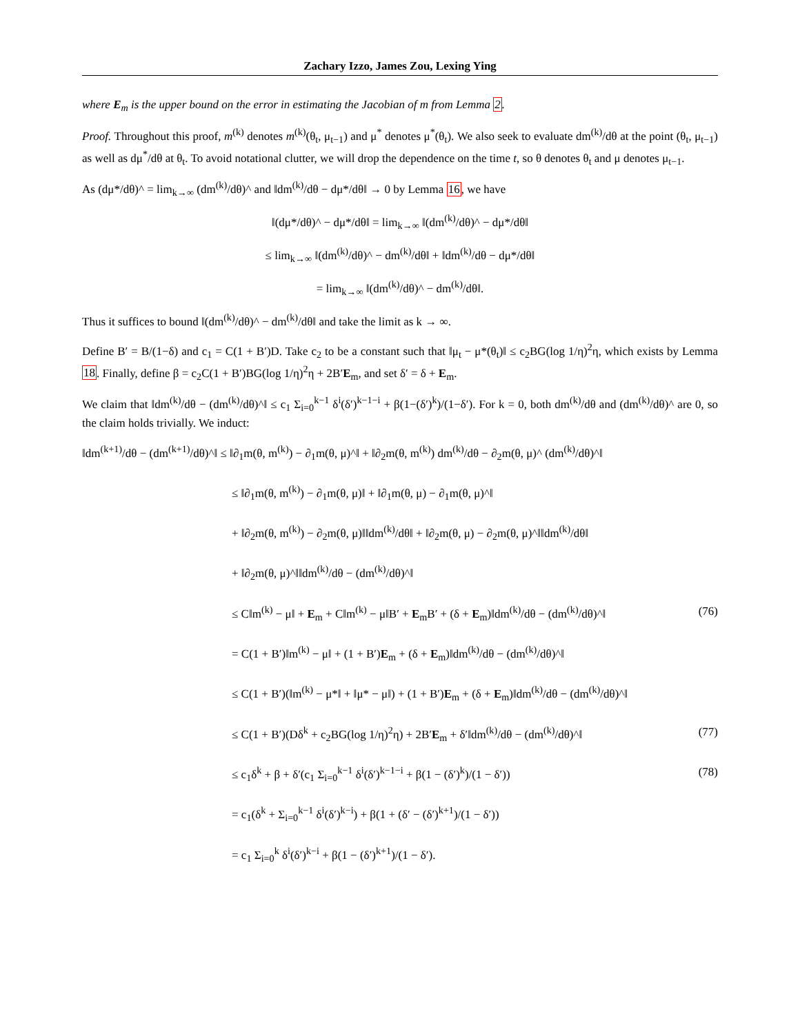Zachary Izzo, James Zou, Lexing Ying
where E<sub>m</sub> is the upper bound on the error in estimating the Jacobian of m from Lemma 2.
Proof. Throughout this proof, m<sup>(k)</sup> denotes m<sup>(k)</sup>(θ<sub>t</sub>, μ<sub>t−1</sub>) and μ<sup>*</sup> denotes μ<sup>*</sup>(θ<sub>t</sub>). We also seek to evaluate dm<sup>(k)</sup>/dθ at the point (θ<sub>t</sub>, μ<sub>t−1</sub>) as well as dμ<sup>*</sup>/dθ at θ<sub>t</sub>. To avoid notational clutter, we will drop the dependence on the time t, so θ denotes θ<sub>t</sub> and μ denotes μ<sub>t−1</sub>.
As (dμ*/dθ)^ = lim<sub>k→∞</sub> (dm<sup>(k)</sup>/dθ)^ and ‖dm<sup>(k)</sup>/dθ − dμ*/dθ‖ → 0 by Lemma 16, we have
‖(dμ*/dθ)^ − dμ*/dθ‖ = lim<sub>k→∞</sub> ‖(dm<sup>(k)</sup>/dθ)^ − dμ*/dθ‖
≤ lim<sub>k→∞</sub> ‖(dm<sup>(k)</sup>/dθ)^ − dm<sup>(k)</sup>/dθ‖ + ‖dm<sup>(k)</sup>/dθ − dμ*/dθ‖
= lim<sub>k→∞</sub> ‖(dm<sup>(k)</sup>/dθ)^ − dm<sup>(k)</sup>/dθ‖.
Thus it suffices to bound ‖(dm<sup>(k)</sup>/dθ)^ − dm<sup>(k)</sup>/dθ‖ and take the limit as k → ∞.
Define B′ = B/(1−δ) and c<sub>1</sub> = C(1 + B′)D. Take c<sub>2</sub> to be a constant such that ‖μ<sub>t</sub> − μ*(θ<sub>t</sub>)‖ ≤ c<sub>2</sub>BG(log 1/η)<sup>2</sup>η, which exists by Lemma 18. Finally, define β = c<sub>2</sub>C(1 + B′)BG(log 1/η)<sup>2</sup>η + 2B′E<sub>m</sub>, and set δ′ = δ + E<sub>m</sub>.
We claim that ‖dm<sup>(k)</sup>/dθ − (dm<sup>(k)</sup>/dθ)^‖ ≤ c<sub>1</sub> Σ<sub>i=0</sub><sup>k−1</sup> δ<sup>i</sup>(δ′)<sup>k−1−i</sup> + β(1−(δ′)<sup>k</sup>)/(1−δ′). For k = 0, both dm<sup>(k)</sup>/dθ and (dm<sup>(k)</sup>/dθ)^ are 0, so the claim holds trivially. We induct:
‖dm<sup>(k+1)</sup>/dθ − (dm<sup>(k+1)</sup>/dθ)^‖ ≤ ‖∂<sub>1</sub>m(θ, m<sup>(k)</sup>) − ∂<sub>1</sub>m(θ, μ)^‖ + ‖∂<sub>2</sub>m(θ, m<sup>(k)</sup>) dm<sup>(k)</sup>/dθ − ∂<sub>2</sub>m(θ, μ)^ (dm<sup>(k)</sup>/dθ)^‖
≤ ‖∂<sub>1</sub>m(θ, m<sup>(k)</sup>) − ∂<sub>1</sub>m(θ, μ)‖ + ‖∂<sub>1</sub>m(θ, μ) − ∂<sub>1</sub>m(θ, μ)^‖
+ ‖∂<sub>2</sub>m(θ, m<sup>(k)</sup>) − ∂<sub>2</sub>m(θ, μ)‖‖dm<sup>(k)</sup>/dθ‖ + ‖∂<sub>2</sub>m(θ, μ) − ∂<sub>2</sub>m(θ, μ)^‖‖dm<sup>(k)</sup>/dθ‖
+ ‖∂<sub>2</sub>m(θ, μ)^‖‖dm<sup>(k)</sup>/dθ − (dm<sup>(k)</sup>/dθ)^‖
≤ C‖m<sup>(k)</sup> − μ‖ + E<sub>m</sub> + C‖m<sup>(k)</sup> − μ‖B′ + E<sub>m</sub>B′ + (δ + E<sub>m</sub>)‖dm<sup>(k)</sup>/dθ − (dm<sup>(k)</sup>/dθ)^‖ (76)
= C(1 + B′)‖m<sup>(k)</sup> − μ‖ + (1 + B′)E<sub>m</sub> + (δ + E<sub>m</sub>)‖dm<sup>(k)</sup>/dθ − (dm<sup>(k)</sup>/dθ)^‖
≤ C(1 + B′)(‖m<sup>(k)</sup> − μ*‖ + ‖μ* − μ‖) + (1 + B′)E<sub>m</sub> + (δ + E<sub>m</sub>)‖dm<sup>(k)</sup>/dθ − (dm<sup>(k)</sup>/dθ)^‖
≤ C(1 + B′)(Dδ<sup>k</sup> + c<sub>2</sub>BG(log 1/η)<sup>2</sup>η) + 2B′E<sub>m</sub> + δ′‖dm<sup>(k)</sup>/dθ − (dm<sup>(k)</sup>/dθ)^‖ (77)
≤ c<sub>1</sub>δ<sup>k</sup> + β + δ′(c<sub>1</sub> Σ<sub>i=0</sub><sup>k−1</sup> δ<sup>i</sup>(δ′)<sup>k−1−i</sup> + β(1 − (δ′)<sup>k</sup>)/(1 − δ′)) (78)
= c<sub>1</sub>(δ<sup>k</sup> + Σ<sub>i=0</sub><sup>k−1</sup> δ<sup>i</sup>(δ′)<sup>k−i</sup>) + β(1 + (δ′ − (δ′)<sup>k+1</sup>)/(1 − δ′))
= c<sub>1</sub> Σ<sub>i=0</sub><sup>k</sup> δ<sup>i</sup>(δ′)<sup>k−i</sup> + β(1 − (δ′)<sup>k+1</sup>)/(1 − δ′).